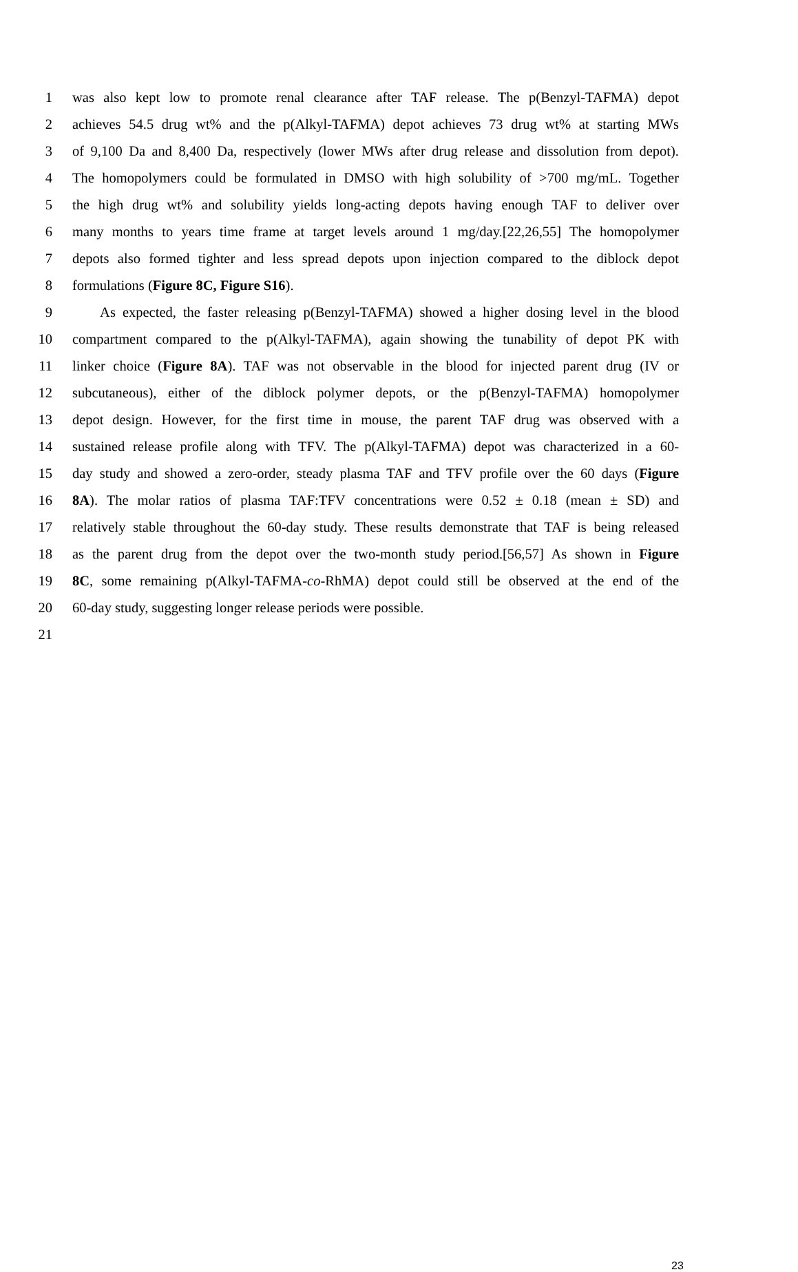1 was also kept low to promote renal clearance after TAF release. The p(Benzyl-TAFMA) depot
2 achieves 54.5 drug wt% and the p(Alkyl-TAFMA) depot achieves 73 drug wt% at starting MWs
3 of 9,100 Da and 8,400 Da, respectively (lower MWs after drug release and dissolution from depot).
4 The homopolymers could be formulated in DMSO with high solubility of >700 mg/mL. Together
5 the high drug wt% and solubility yields long-acting depots having enough TAF to deliver over
6 many months to years time frame at target levels around 1 mg/day.[22,26,55] The homopolymer
7 depots also formed tighter and less spread depots upon injection compared to the diblock depot
8 formulations (Figure 8C, Figure S16).
9 As expected, the faster releasing p(Benzyl-TAFMA) showed a higher dosing level in the blood
10 compartment compared to the p(Alkyl-TAFMA), again showing the tunability of depot PK with
11 linker choice (Figure 8A). TAF was not observable in the blood for injected parent drug (IV or
12 subcutaneous), either of the diblock polymer depots, or the p(Benzyl-TAFMA) homopolymer
13 depot design. However, for the first time in mouse, the parent TAF drug was observed with a
14 sustained release profile along with TFV. The p(Alkyl-TAFMA) depot was characterized in a 60-
15 day study and showed a zero-order, steady plasma TAF and TFV profile over the 60 days (Figure
16 8A). The molar ratios of plasma TAF:TFV concentrations were 0.52 ± 0.18 (mean ± SD) and
17 relatively stable throughout the 60-day study. These results demonstrate that TAF is being released
18 as the parent drug from the depot over the two-month study period.[56,57] As shown in Figure
19 8C, some remaining p(Alkyl-TAFMA-co-RhMA) depot could still be observed at the end of the
20 60-day study, suggesting longer release periods were possible.
21
23